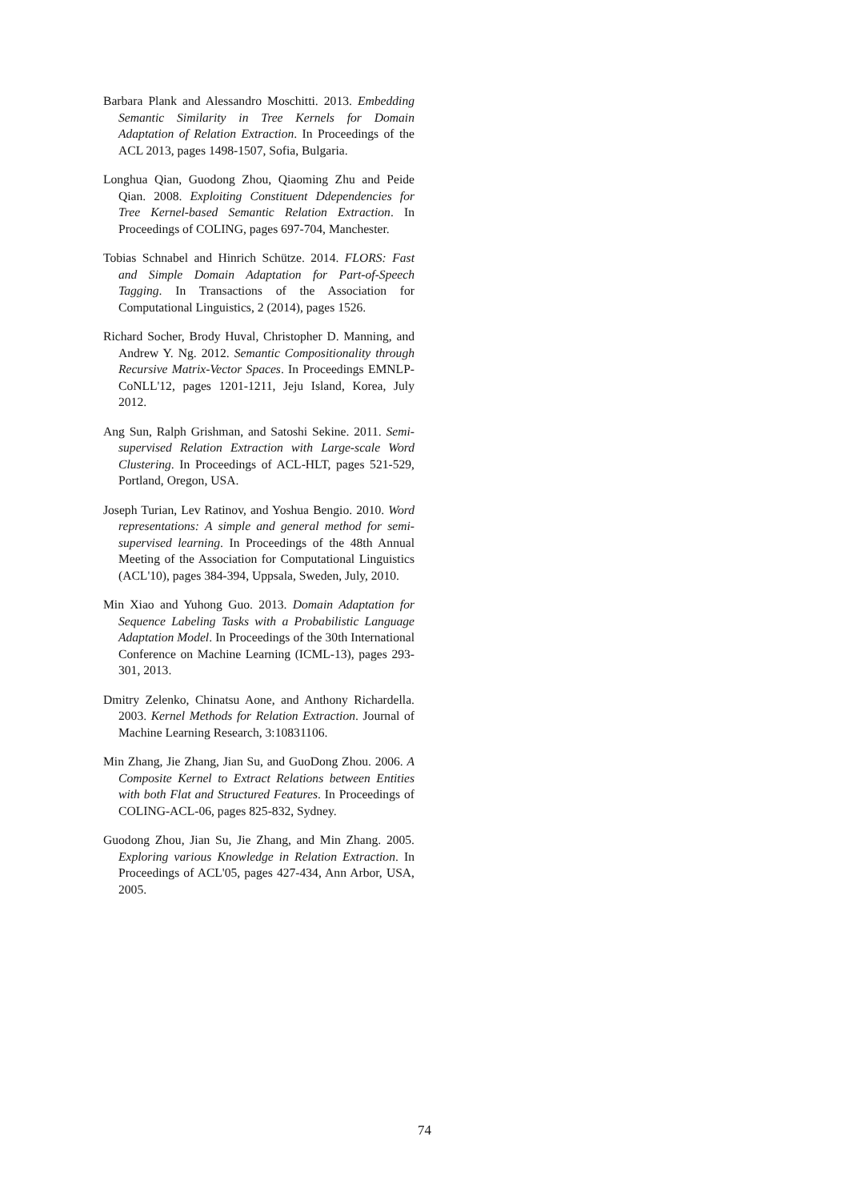Barbara Plank and Alessandro Moschitti. 2013. Embedding Semantic Similarity in Tree Kernels for Domain Adaptation of Relation Extraction. In Proceedings of the ACL 2013, pages 1498-1507, Sofia, Bulgaria.
Longhua Qian, Guodong Zhou, Qiaoming Zhu and Peide Qian. 2008. Exploiting Constituent Ddependencies for Tree Kernel-based Semantic Relation Extraction. In Proceedings of COLING, pages 697-704, Manchester.
Tobias Schnabel and Hinrich Schütze. 2014. FLORS: Fast and Simple Domain Adaptation for Part-of-Speech Tagging. In Transactions of the Association for Computational Linguistics, 2 (2014), pages 1526.
Richard Socher, Brody Huval, Christopher D. Manning, and Andrew Y. Ng. 2012. Semantic Compositionality through Recursive Matrix-Vector Spaces. In Proceedings EMNLP-CoNLL'12, pages 1201-1211, Jeju Island, Korea, July 2012.
Ang Sun, Ralph Grishman, and Satoshi Sekine. 2011. Semi-supervised Relation Extraction with Large-scale Word Clustering. In Proceedings of ACL-HLT, pages 521-529, Portland, Oregon, USA.
Joseph Turian, Lev Ratinov, and Yoshua Bengio. 2010. Word representations: A simple and general method for semi-supervised learning. In Proceedings of the 48th Annual Meeting of the Association for Computational Linguistics (ACL'10), pages 384-394, Uppsala, Sweden, July, 2010.
Min Xiao and Yuhong Guo. 2013. Domain Adaptation for Sequence Labeling Tasks with a Probabilistic Language Adaptation Model. In Proceedings of the 30th International Conference on Machine Learning (ICML-13), pages 293-301, 2013.
Dmitry Zelenko, Chinatsu Aone, and Anthony Richardella. 2003. Kernel Methods for Relation Extraction. Journal of Machine Learning Research, 3:10831106.
Min Zhang, Jie Zhang, Jian Su, and GuoDong Zhou. 2006. A Composite Kernel to Extract Relations between Entities with both Flat and Structured Features. In Proceedings of COLING-ACL-06, pages 825-832, Sydney.
Guodong Zhou, Jian Su, Jie Zhang, and Min Zhang. 2005. Exploring various Knowledge in Relation Extraction. In Proceedings of ACL'05, pages 427-434, Ann Arbor, USA, 2005.
74